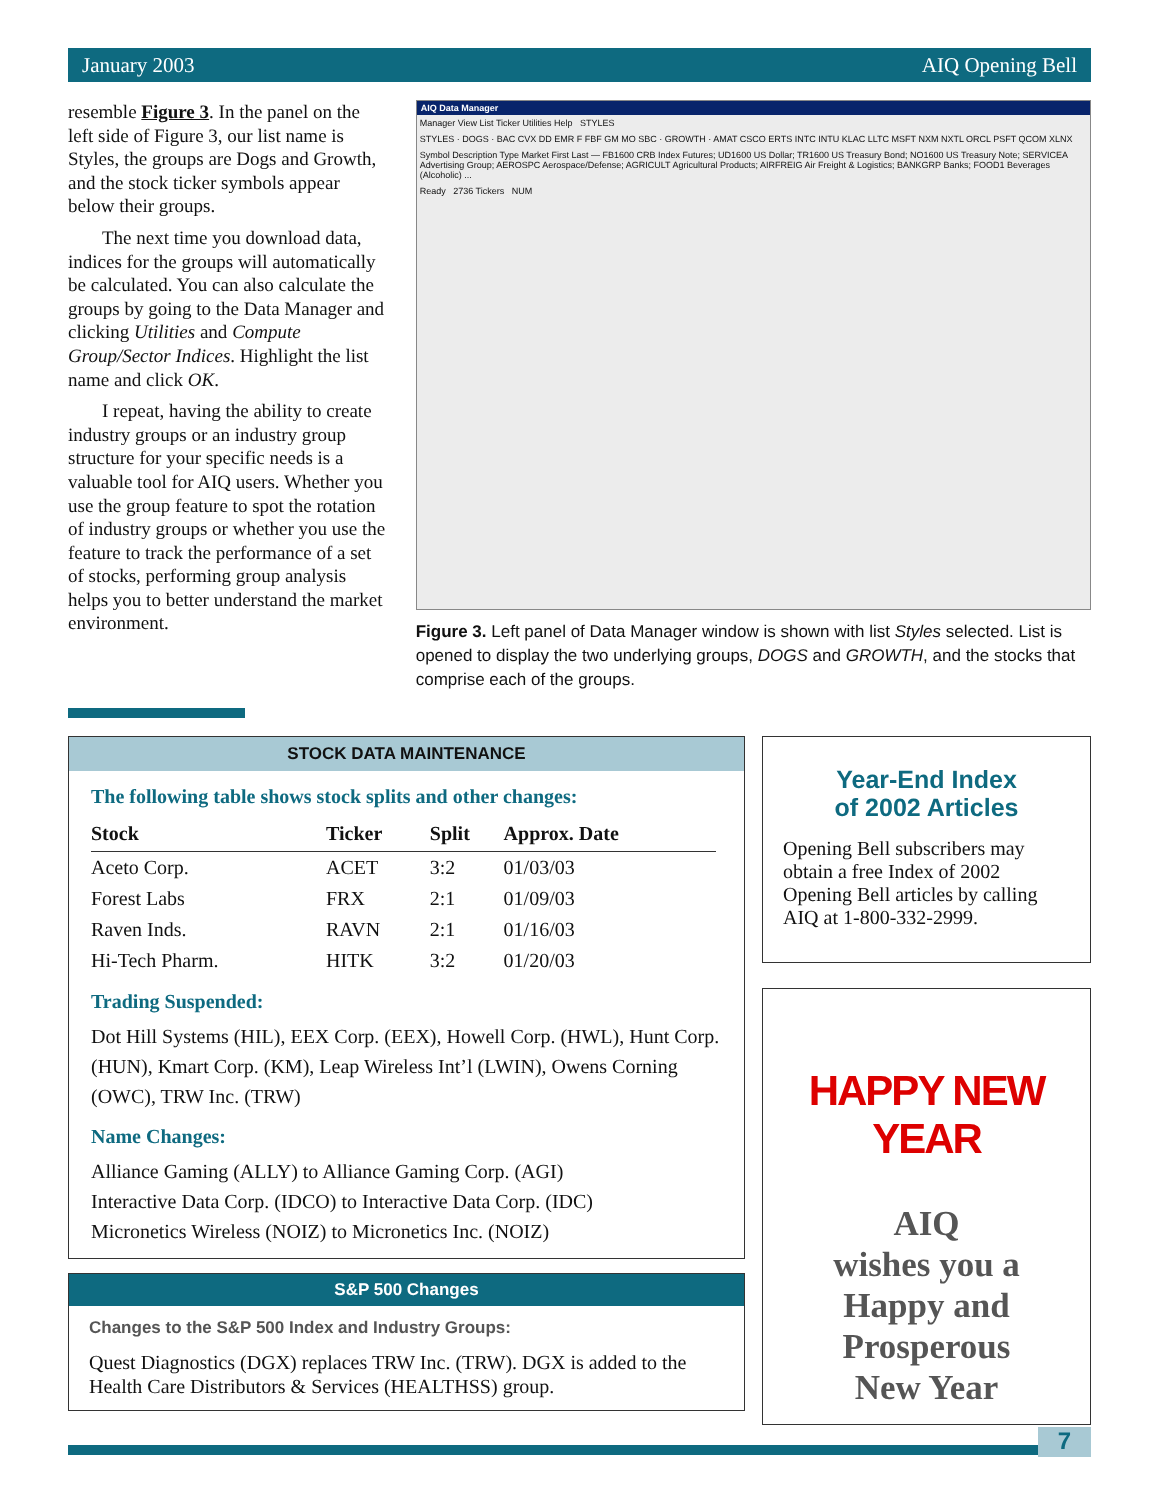January 2003 AIQ Opening Bell
resemble Figure 3. In the panel on the left side of Figure 3, our list name is Styles, the groups are Dogs and Growth, and the stock ticker symbols appear below their groups.
The next time you download data, indices for the groups will automatically be calculated. You can also calculate the groups by going to the Data Manager and clicking Utilities and Compute Group/Sector Indices. Highlight the list name and click OK.
I repeat, having the ability to create industry groups or an industry group structure for your specific needs is a valuable tool for AIQ users. Whether you use the group feature to spot the rotation of industry groups or whether you use the feature to track the performance of a set of stocks, performing group analysis helps you to better understand the market environment.
AIQ Data Manager
Manager View List Ticker Utilities Help STYLES
STYLES · DOGS · BAC CVX DD EMR F FBF GM MO SBC · GROWTH · AMAT CSCO ERTS INTC INTU KLAC LLTC MSFT NXM NXTL ORCL PSFT QCOM XLNX
Symbol Description Type Market First Last — FB1600 CRB Index Futures; UD1600 US Dollar; TR1600 US Treasury Bond; NO1600 US Treasury Note; SERVICEA Advertising Group; AEROSPC Aerospace/Defense; AGRICULT Agricultural Products; AIRFREIG Air Freight & Logistics; BANKGRP Banks; FOOD1 Beverages (Alcoholic) ...
Ready 2736 Tickers NUM
Figure 3. Left panel of Data Manager window is shown with list Styles selected. List is opened to display the two underlying groups, DOGS and GROWTH, and the stocks that comprise each of the groups.
STOCK DATA MAINTENANCE
The following table shows stock splits and other changes:
| Stock | Ticker | Split | Approx. Date |
| --- | --- | --- | --- |
| Aceto Corp. | ACET | 3:2 | 01/03/03 |
| Forest Labs | FRX | 2:1 | 01/09/03 |
| Raven Inds. | RAVN | 2:1 | 01/16/03 |
| Hi-Tech Pharm. | HITK | 3:2 | 01/20/03 |
Trading Suspended:
Dot Hill Systems (HIL), EEX Corp. (EEX), Howell Corp. (HWL), Hunt Corp. (HUN), Kmart Corp. (KM), Leap Wireless Int’l (LWIN), Owens Corning (OWC), TRW Inc. (TRW)
Name Changes:
Alliance Gaming (ALLY) to Alliance Gaming Corp. (AGI)
Interactive Data Corp. (IDCO) to Interactive Data Corp. (IDC)
Micronetics Wireless (NOIZ) to Micronetics Inc. (NOIZ)
S&P 500 Changes
Changes to the S&P 500 Index and Industry Groups:
Quest Diagnostics (DGX) replaces TRW Inc. (TRW). DGX is added to the Health Care Distributors & Services (HEALTHSS) group.
Year-End Index
of 2002 Articles
Opening Bell subscribers may obtain a free Index of 2002 Opening Bell articles by calling AIQ at 1-800-332-2999.
HAPPY NEW YEAR
AIQ
wishes you a
Happy and
Prosperous
New Year
7